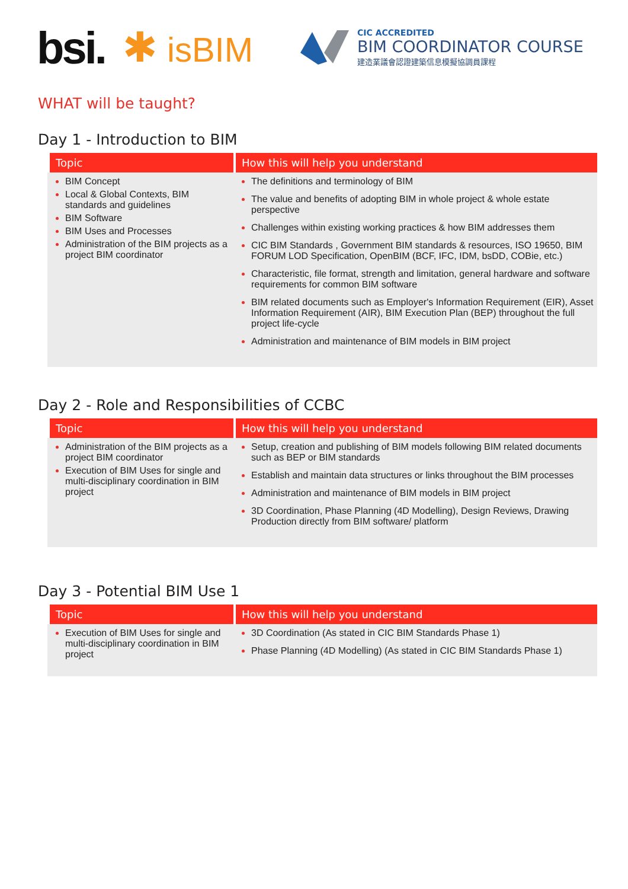bsi. ✱ isBIM
CIC ACCREDITED
BIM COORDINATOR COURSE
建造業議會認證建築信息模擬協調員課程
WHAT will be taught?
Day 1 - Introduction to BIM
| Topic | How this will help you understand |
| --- | --- |
| BIM Concept Local & Global Contexts, BIM standards and guidelines BIM Software BIM Uses and Processes Administration of the BIM projects as a project BIM coordinator | The definitions and terminology of BIM The value and benefits of adopting BIM in whole project & whole estate perspective Challenges within existing working practices & how BIM addresses them CIC BIM Standards , Government BIM standards & resources, ISO 19650, BIM FORUM LOD Specification, OpenBIM (BCF, IFC, IDM, bsDD, COBie, etc.) Characteristic, file format, strength and limitation, general hardware and software requirements for common BIM software BIM related documents such as Employer's Information Requirement (EIR), Asset Information Requirement (AIR), BIM Execution Plan (BEP) throughout the full project life-cycle Administration and maintenance of BIM models in BIM project |
Day 2 - Role and Responsibilities of CCBC
| Topic | How this will help you understand |
| --- | --- |
| Administration of the BIM projects as a project BIM coordinator Execution of BIM Uses for single and multi-disciplinary coordination in BIM project | Setup, creation and publishing of BIM models following BIM related documents such as BEP or BIM standards Establish and maintain data structures or links throughout the BIM processes Administration and maintenance of BIM models in BIM project 3D Coordination, Phase Planning (4D Modelling), Design Reviews, Drawing Production directly from BIM software/ platform |
Day 3 - Potential BIM Use 1
| Topic | How this will help you understand |
| --- | --- |
| Execution of BIM Uses for single and multi-disciplinary coordination in BIM project | 3D Coordination (As stated in CIC BIM Standards Phase 1) Phase Planning (4D Modelling) (As stated in CIC BIM Standards Phase 1) |